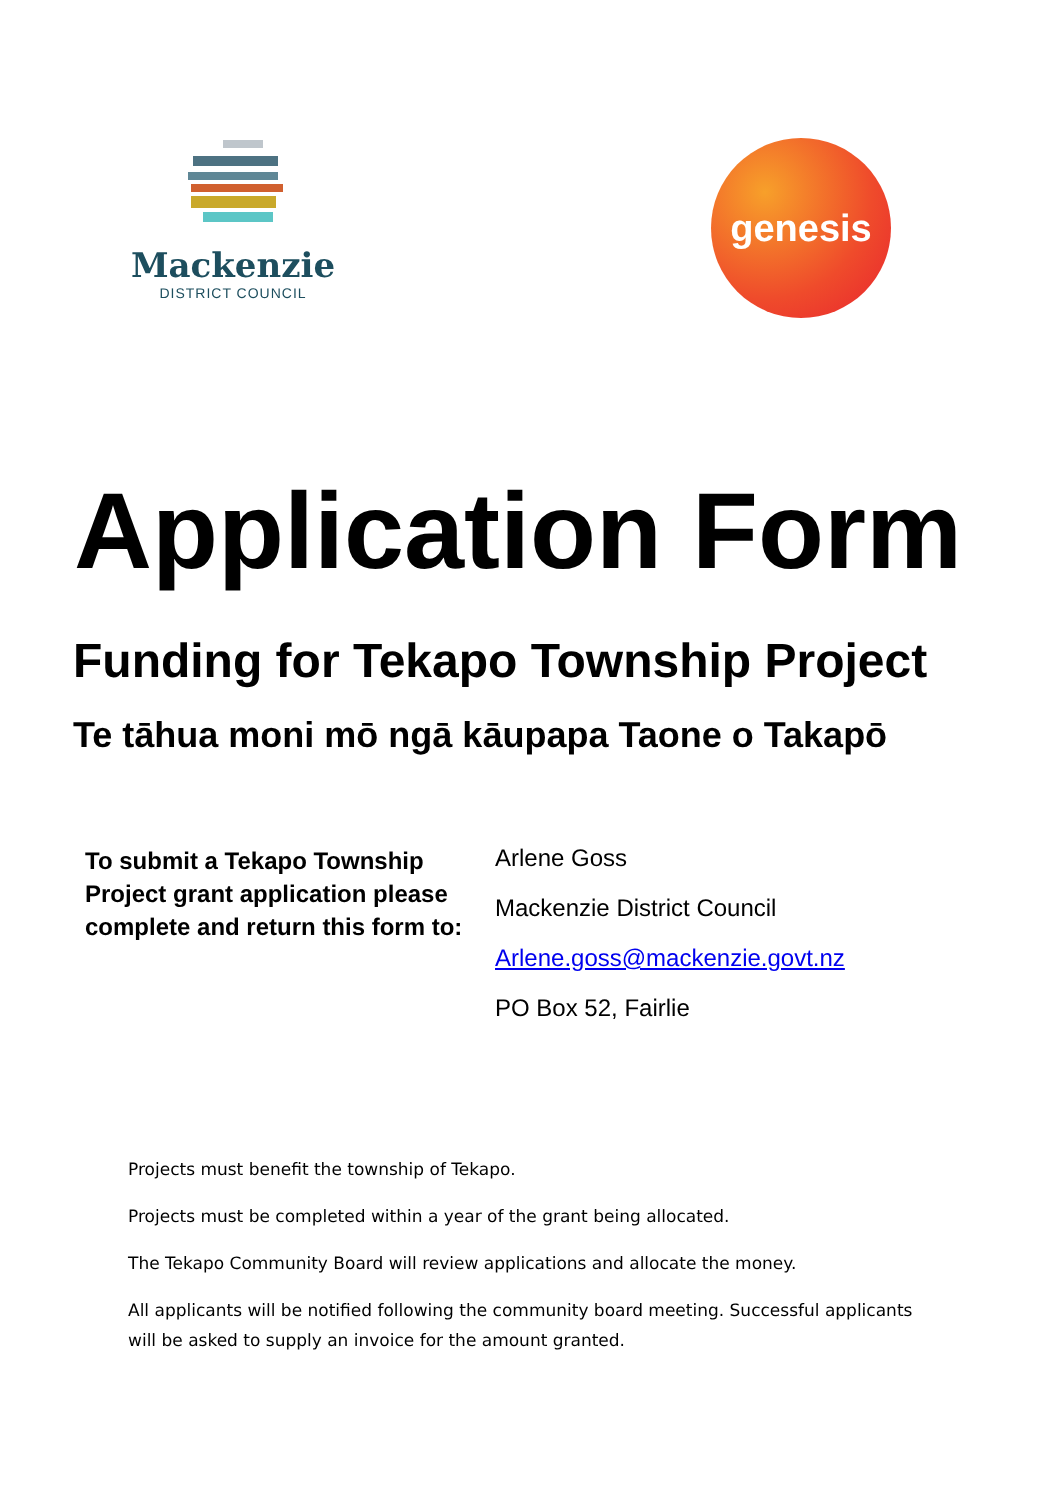Mackenzie
DISTRICT COUNCIL
genesis
Application Form
Funding for Tekapo Township Project
Te tāhua moni mō ngā kāupapa Taone o Takapō
To submit a Tekapo Township Project grant application please complete and return this form to:
Arlene Goss
Mackenzie District Council
Arlene.goss@mackenzie.govt.nz
PO Box 52, Fairlie
Projects must benefit the township of Tekapo.
Projects must be completed within a year of the grant being allocated.
The Tekapo Community Board will review applications and allocate the money.
All applicants will be notified following the community board meeting. Successful applicants will be asked to supply an invoice for the amount granted.